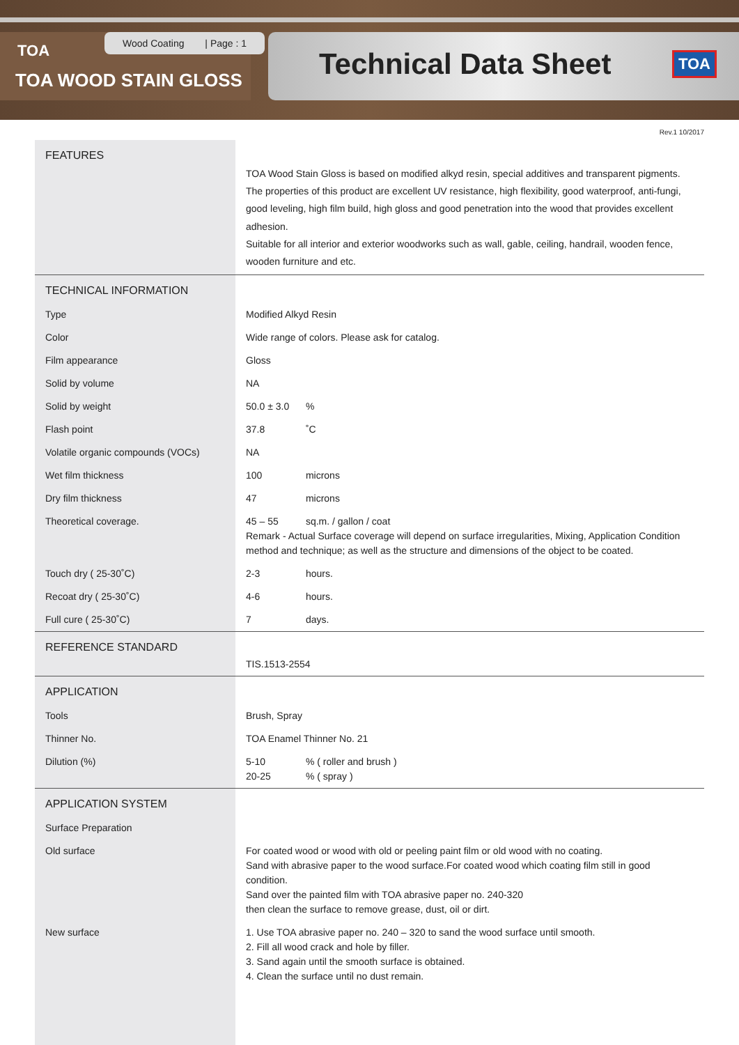TOA
TOA WOOD STAIN GLOSS
Wood Coating | Page : 1
Technical Data Sheet
TOA
Rev.1 10/2017
| FEATURES | TOA Wood Stain Gloss is based on modified alkyd resin, special additives and transparent pigments. The properties of this product are excellent UV resistance, high flexibility, good waterproof, anti-fungi, good leveling, high film build, high gloss and good penetration into the wood that provides excellent adhesion. Suitable for all interior and exterior woodworks such as wall, gable, ceiling, handrail, wooden fence, wooden furniture and etc. |
| TECHNICAL INFORMATION | |
| Type | Modified Alkyd Resin |
| Color | Wide range of colors. Please ask for catalog. |
| Film appearance | Gloss |
| Solid by volume | NA |
| Solid by weight | 50.0 ± 3.0 % |
| Flash point | 37.8 ˚C |
| Volatile organic compounds (VOCs) | NA |
| Wet film thickness | 100 microns |
| Dry film thickness | 47 microns |
| Theoretical coverage. | 45 – 55 sq.m. / gallon / coat Remark - Actual Surface coverage will depend on surface irregularities, Mixing, Application Condition method and technique; as well as the structure and dimensions of the object to be coated. |
| Touch dry ( 25-30˚C) | 2-3 hours. |
| Recoat dry ( 25-30˚C) | 4-6 hours. |
| Full cure ( 25-30˚C) | 7 days. |
| REFERENCE STANDARD | TIS.1513-2554 |
| APPLICATION | |
| Tools | Brush, Spray |
| Thinner No. | TOA Enamel Thinner No. 21 |
| Dilution (%) | 5-10 % ( roller and brush ) 20-25 % ( spray ) |
| APPLICATION SYSTEM | |
| Surface Preparation | |
| Old surface | For coated wood or wood with old or peeling paint film or old wood with no coating. Sand with abrasive paper to the wood surface.For coated wood which coating film still in good condition. Sand over the painted film with TOA abrasive paper no. 240-320 then clean the surface to remove grease, dust, oil or dirt. |
| New surface | 1. Use TOA abrasive paper no. 240 – 320 to sand the wood surface until smooth. 2. Fill all wood crack and hole by filler. 3. Sand again until the smooth surface is obtained. 4. Clean the surface until no dust remain. |